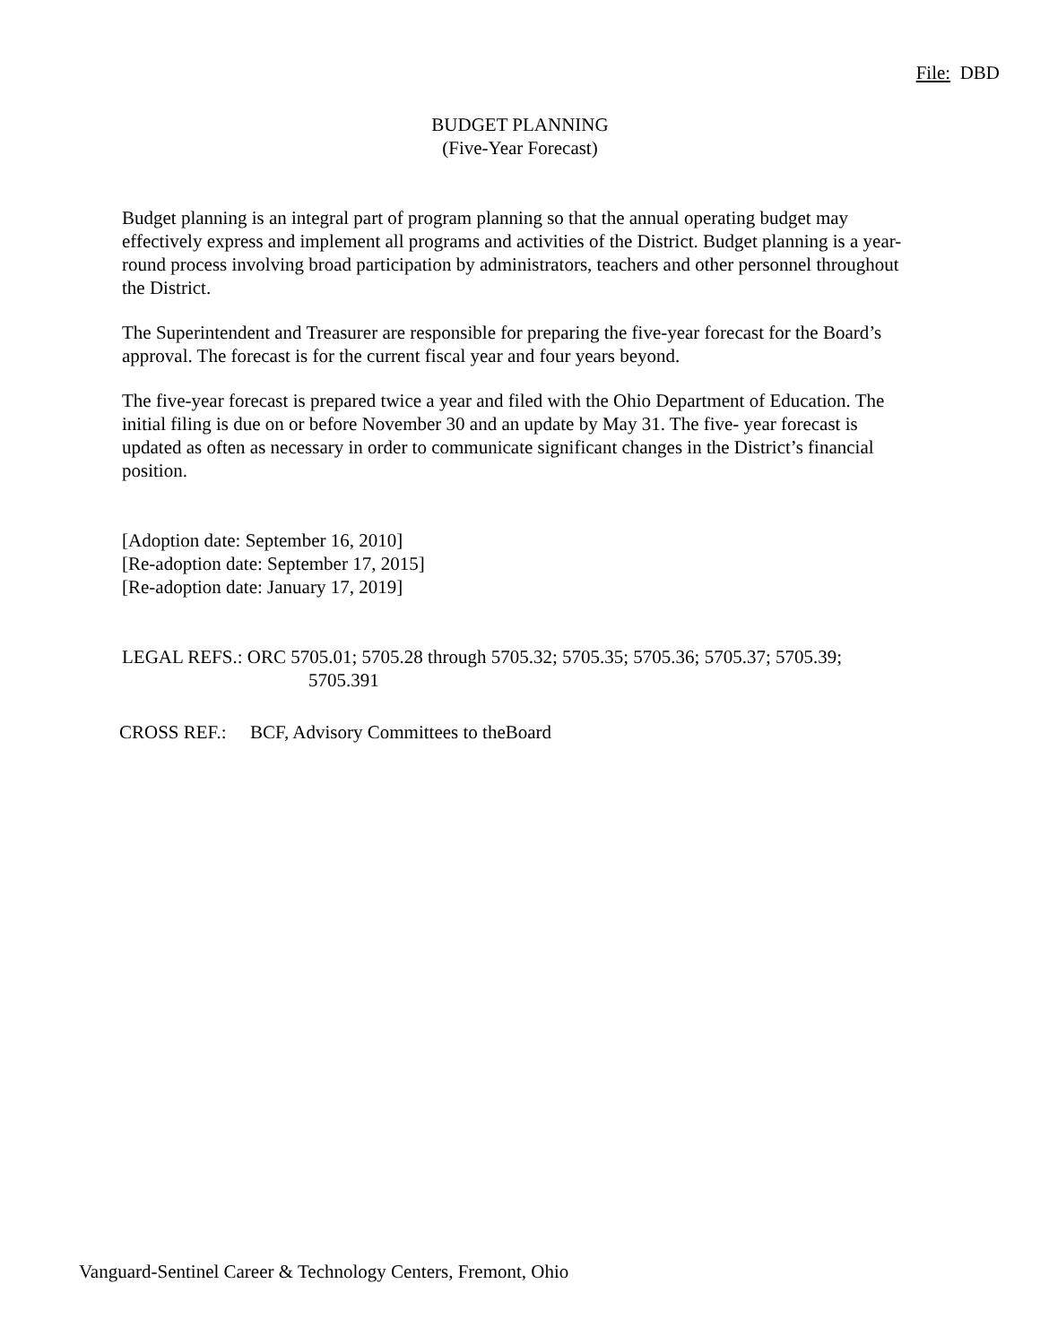File: DBD
BUDGET PLANNING
(Five-Year Forecast)
Budget planning is an integral part of program planning so that the annual operating budget may effectively express and implement all programs and activities of the District. Budget planning is a year-round process involving broad participation by administrators, teachers and other personnel throughout the District.
The Superintendent and Treasurer are responsible for preparing the five-year forecast for the Board’s approval. The forecast is for the current fiscal year and four years beyond.
The five-year forecast is prepared twice a year and filed with the Ohio Department of Education. The initial filing is due on or before November 30 and an update by May 31. The five- year forecast is updated as often as necessary in order to communicate significant changes in the District’s financial position.
[Adoption date: September 16, 2010]
[Re-adoption date: September 17, 2015]
[Re-adoption date: January 17, 2019]
LEGAL REFS.: ORC 5705.01; 5705.28 through 5705.32; 5705.35; 5705.36; 5705.37; 5705.39;
5705.391
CROSS REF.: BCF, Advisory Committees to theBoard
Vanguard-Sentinel Career & Technology Centers, Fremont, Ohio